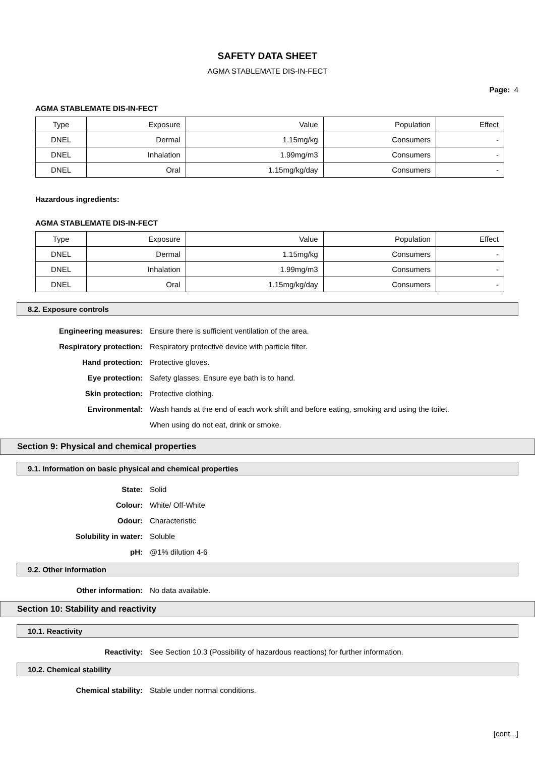SAFETY DATA SHEET
AGMA STABLEMATE DIS-IN-FECT
Page: 4
AGMA STABLEMATE DIS-IN-FECT
| Type | Exposure | Value | Population | Effect |
| DNEL | Dermal | 1.15mg/kg | Consumers | - |
| DNEL | Inhalation | 1.99mg/m3 | Consumers | - |
| DNEL | Oral | 1.15mg/kg/day | Consumers | - |
Hazardous ingredients:
AGMA STABLEMATE DIS-IN-FECT
| Type | Exposure | Value | Population | Effect |
| DNEL | Dermal | 1.15mg/kg | Consumers | - |
| DNEL | Inhalation | 1.99mg/m3 | Consumers | - |
| DNEL | Oral | 1.15mg/kg/day | Consumers | - |
8.2. Exposure controls
Engineering measures: Ensure there is sufficient ventilation of the area.
Respiratory protection: Respiratory protective device with particle filter.
Hand protection: Protective gloves.
Eye protection: Safety glasses. Ensure eye bath is to hand.
Skin protection: Protective clothing.
Environmental:
Wash hands at the end of each work shift and before eating, smoking and using the toilet. When using do not eat, drink or smoke.
Section 9: Physical and chemical properties
9.1. Information on basic physical and chemical properties
State: Solid
Colour: White/ Off-White
Odour: Characteristic
Solubility in water: Soluble
pH: @1% dilution 4-6
9.2. Other information
Other information: No data available.
Section 10: Stability and reactivity
10.1. Reactivity
Reactivity: See Section 10.3 (Possibility of hazardous reactions) for further information.
10.2. Chemical stability
Chemical stability: Stable under normal conditions.
[cont...]